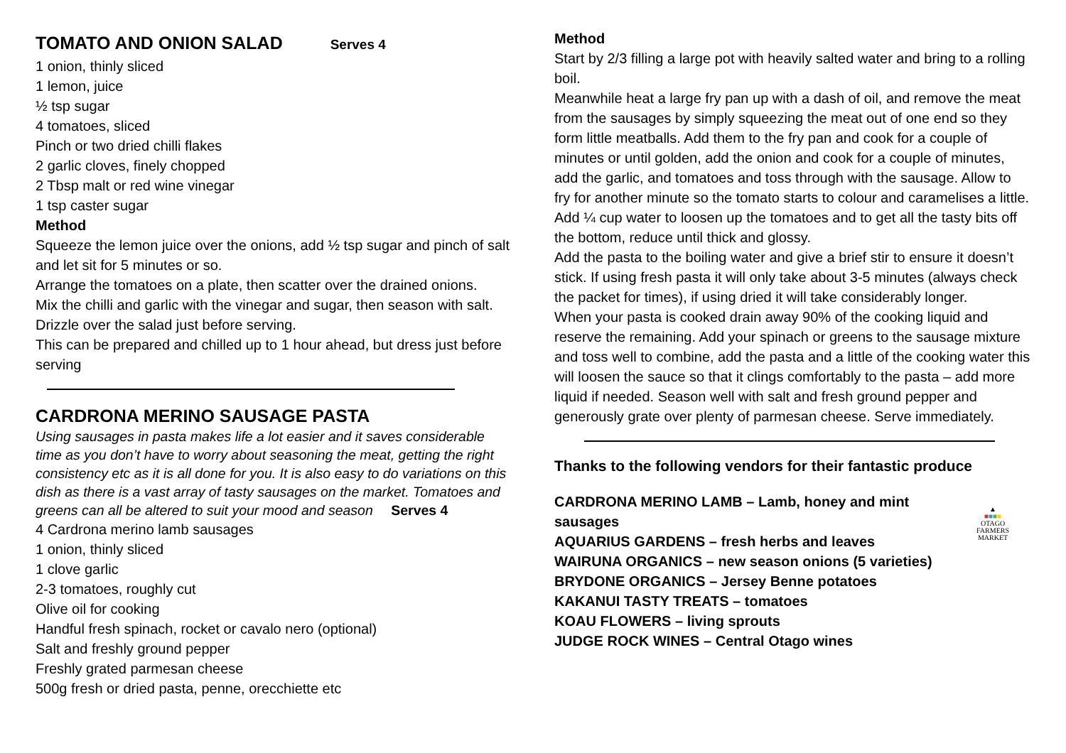TOMATO AND ONION SALAD Serves 4
1 onion, thinly sliced
1 lemon, juice
½ tsp sugar
4 tomatoes, sliced
Pinch or two dried chilli flakes
2 garlic cloves, finely chopped
2 Tbsp malt or red wine vinegar
1 tsp caster sugar
Method
Squeeze the lemon juice over the onions, add ½ tsp sugar and pinch of salt and let sit for 5 minutes or so.
Arrange the tomatoes on a plate, then scatter over the drained onions.
Mix the chilli and garlic with the vinegar and sugar, then season with salt. Drizzle over the salad just before serving.
This can be prepared and chilled up to 1 hour ahead, but dress just before serving
CARDRONA MERINO SAUSAGE PASTA
Using sausages in pasta makes life a lot easier and it saves considerable time as you don’t have to worry about seasoning the meat, getting the right consistency etc as it is all done for you. It is also easy to do variations on this dish as there is a vast array of tasty sausages on the market. Tomatoes and greens can all be altered to suit your mood and season Serves 4
4 Cardrona merino lamb sausages
1 onion, thinly sliced
1 clove garlic
2-3 tomatoes, roughly cut
Olive oil for cooking
Handful fresh spinach, rocket or cavalo nero (optional)
Salt and freshly ground pepper
Freshly grated parmesan cheese
500g fresh or dried pasta, penne, orecchiette etc
Method
Start by 2/3 filling a large pot with heavily salted water and bring to a rolling boil.
Meanwhile heat a large fry pan up with a dash of oil, and remove the meat from the sausages by simply squeezing the meat out of one end so they form little meatballs. Add them to the fry pan and cook for a couple of minutes or until golden, add the onion and cook for a couple of minutes, add the garlic, and tomatoes and toss through with the sausage. Allow to fry for another minute so the tomato starts to colour and caramelises a little. Add ¼ cup water to loosen up the tomatoes and to get all the tasty bits off the bottom, reduce until thick and glossy.
Add the pasta to the boiling water and give a brief stir to ensure it doesn’t stick. If using fresh pasta it will only take about 3-5 minutes (always check the packet for times), if using dried it will take considerably longer.
When your pasta is cooked drain away 90% of the cooking liquid and reserve the remaining. Add your spinach or greens to the sausage mixture and toss well to combine, add the pasta and a little of the cooking water this will loosen the sauce so that it clings comfortably to the pasta – add more liquid if needed. Season well with salt and fresh ground pepper and generously grate over plenty of parmesan cheese. Serve immediately.
Thanks to the following vendors for their fantastic produce
▲
■■■■
OTAGO
FARMERS
MARKET
CARDRONA MERINO LAMB – Lamb, honey and mint sausages
AQUARIUS GARDENS – fresh herbs and leaves
WAIRUNA ORGANICS – new season onions (5 varieties)
BRYDONE ORGANICS – Jersey Benne potatoes
KAKANUI TASTY TREATS – tomatoes
KOAU FLOWERS – living sprouts
JUDGE ROCK WINES – Central Otago wines